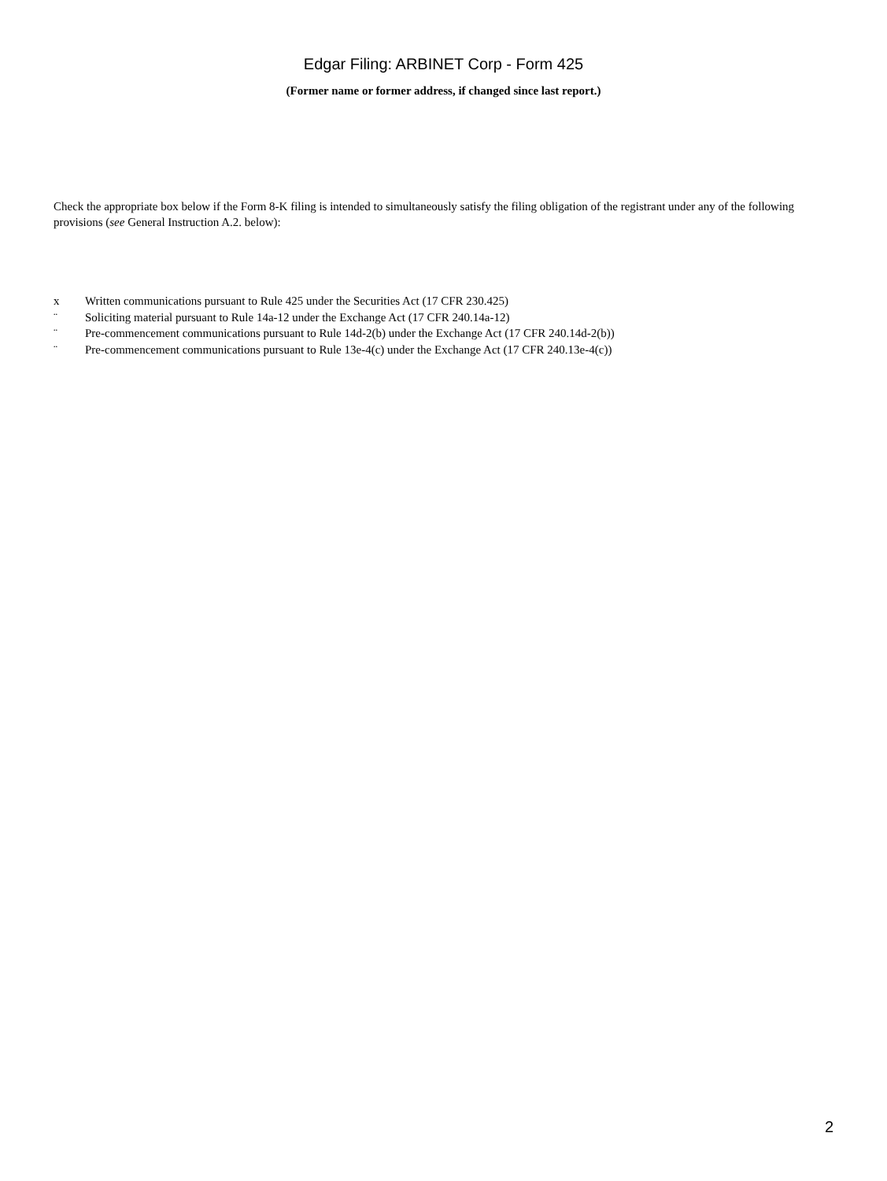Edgar Filing: ARBINET Corp - Form 425
(Former name or former address, if changed since last report.)
Check the appropriate box below if the Form 8-K filing is intended to simultaneously satisfy the filing obligation of the registrant under any of the following provisions (see General Instruction A.2. below):
x Written communications pursuant to Rule 425 under the Securities Act (17 CFR 230.425)
¨ Soliciting material pursuant to Rule 14a-12 under the Exchange Act (17 CFR 240.14a-12)
¨ Pre-commencement communications pursuant to Rule 14d-2(b) under the Exchange Act (17 CFR 240.14d-2(b))
¨ Pre-commencement communications pursuant to Rule 13e-4(c) under the Exchange Act (17 CFR 240.13e-4(c))
2